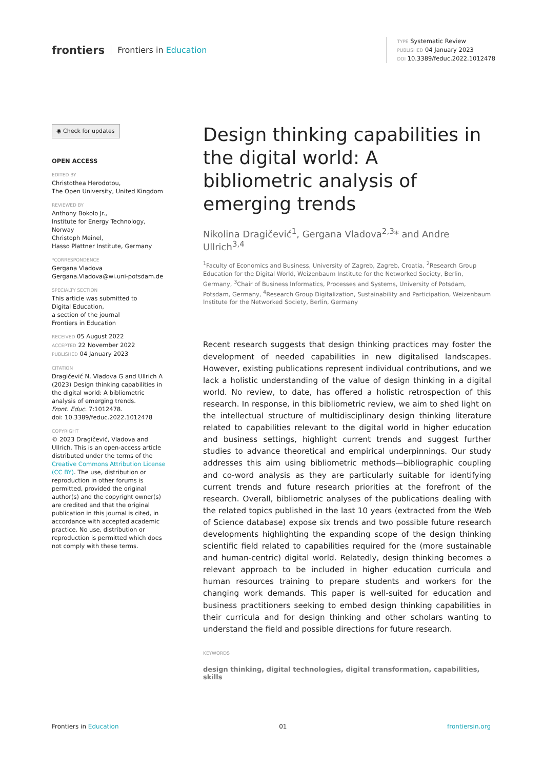frontiers Frontiers in Education
TYPE Systematic Review
PUBLISHED 04 January 2023
DOI 10.3389/feduc.2022.1012478
◉ Check for updates
OPEN ACCESS
EDITED BY
Christothea Herodotou,
The Open University, United Kingdom
REVIEWED BY
Anthony Bokolo Jr.,
Institute for Energy Technology,
Norway
Christoph Meinel,
Hasso Plattner Institute, Germany
*CORRESPONDENCE
Gergana Vladova
Gergana.Vladova@wi.uni-potsdam.de
SPECIALTY SECTION
This article was submitted to
Digital Education,
a section of the journal
Frontiers in Education
RECEIVED 05 August 2022
ACCEPTED 22 November 2022
PUBLISHED 04 January 2023
CITATION
Dragičević N, Vladova G and Ullrich A (2023) Design thinking capabilities in the digital world: A bibliometric analysis of emerging trends.
Front. Educ. 7:1012478.
doi: 10.3389/feduc.2022.1012478
COPYRIGHT
© 2023 Dragičević, Vladova and Ullrich. This is an open-access article distributed under the terms of the Creative Commons Attribution License (CC BY). The use, distribution or reproduction in other forums is permitted, provided the original author(s) and the copyright owner(s) are credited and that the original publication in this journal is cited, in accordance with accepted academic practice. No use, distribution or reproduction is permitted which does not comply with these terms.
Design thinking capabilities in the digital world: A bibliometric analysis of emerging trends
Nikolina Dragičević<sup>1</sup>, Gergana Vladova<sup>2,3</sup>* and Andre Ullrich<sup>3,4</sup>
<sup>1</sup> Faculty of Economics and Business, University of Zagreb, Zagreb, Croatia, <sup>2</sup>Research Group Education for the Digital World, Weizenbaum Institute for the Networked Society, Berlin, Germany, <sup>3</sup>Chair of Business Informatics, Processes and Systems, University of Potsdam, Potsdam, Germany, <sup>4</sup>Research Group Digitalization, Sustainability and Participation, Weizenbaum Institute for the Networked Society, Berlin, Germany
Recent research suggests that design thinking practices may foster the development of needed capabilities in new digitalised landscapes. However, existing publications represent individual contributions, and we lack a holistic understanding of the value of design thinking in a digital world. No review, to date, has offered a holistic retrospection of this research. In response, in this bibliometric review, we aim to shed light on the intellectual structure of multidisciplinary design thinking literature related to capabilities relevant to the digital world in higher education and business settings, highlight current trends and suggest further studies to advance theoretical and empirical underpinnings. Our study addresses this aim using bibliometric methods—bibliographic coupling and co-word analysis as they are particularly suitable for identifying current trends and future research priorities at the forefront of the research. Overall, bibliometric analyses of the publications dealing with the related topics published in the last 10 years (extracted from the Web of Science database) expose six trends and two possible future research developments highlighting the expanding scope of the design thinking scientific field related to capabilities required for the (more sustainable and human-centric) digital world. Relatedly, design thinking becomes a relevant approach to be included in higher education curricula and human resources training to prepare students and workers for the changing work demands. This paper is well-suited for education and business practitioners seeking to embed design thinking capabilities in their curricula and for design thinking and other scholars wanting to understand the field and possible directions for future research.
KEYWORDS
design thinking, digital technologies, digital transformation, capabilities, skills
Frontiers in Education 01 frontiersin.org